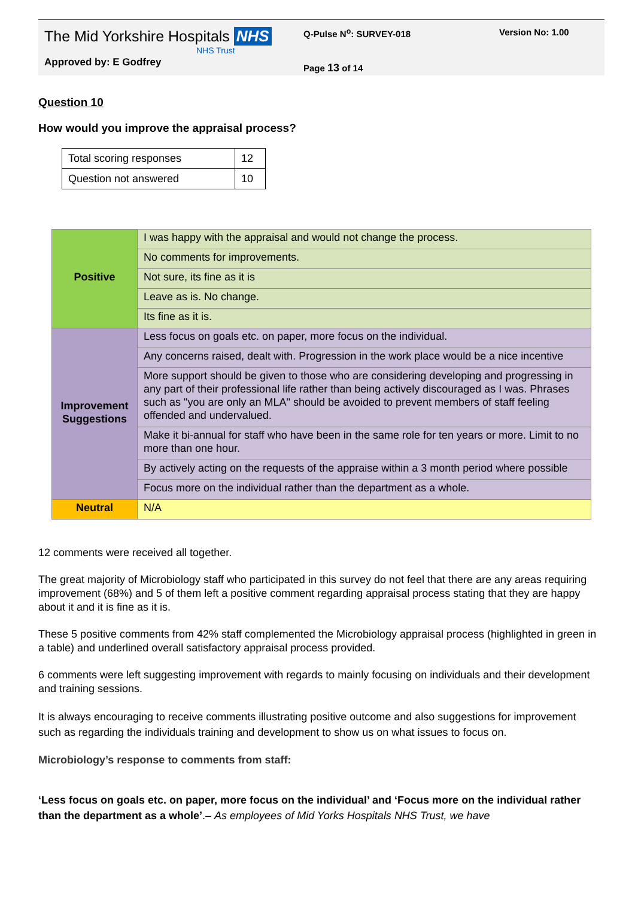The Mid Yorkshire Hospitals NHS
NHS Trust
Approved by: E Godfrey
Q-Pulse N<sup>o</sup>: SURVEY-018
Page 13 of 14
Version No: 1.00
Question 10
How would you improve the appraisal process?
| Total scoring responses | 12 |
| Question not answered | 10 |
| Positive | I was happy with the appraisal and would not change the process. |
| | No comments for improvements. |
| | Not sure, its fine as it is |
| | Leave as is. No change. |
| | Its fine as it is. |
| Improvement Suggestions | Less focus on goals etc. on paper, more focus on the individual. |
| | Any concerns raised, dealt with. Progression in the work place would be a nice incentive |
| | More support should be given to those who are considering developing and progressing in any part of their professional life rather than being actively discouraged as I was. Phrases such as "you are only an MLA" should be avoided to prevent members of staff feeling offended and undervalued. |
| | Make it bi-annual for staff who have been in the same role for ten years or more. Limit to no more than one hour. |
| | By actively acting on the requests of the appraise within a 3 month period where possible |
| | Focus more on the individual rather than the department as a whole. |
| Neutral | N/A |
12 comments were received all together.
The great majority of Microbiology staff who participated in this survey do not feel that there are any areas requiring improvement (68%) and 5 of them left a positive comment regarding appraisal process stating that they are happy about it and it is fine as it is.
These 5 positive comments from 42% staff complemented the Microbiology appraisal process (highlighted in green in a table) and underlined overall satisfactory appraisal process provided.
6 comments were left suggesting improvement with regards to mainly focusing on individuals and their development and training sessions.
It is always encouraging to receive comments illustrating positive outcome and also suggestions for improvement such as regarding the individuals training and development to show us on what issues to focus on.
Microbiology’s response to comments from staff:
‘Less focus on goals etc. on paper, more focus on the individual’ and ‘Focus more on the individual rather than the department as a whole’.– As employees of Mid Yorks Hospitals NHS Trust, we have